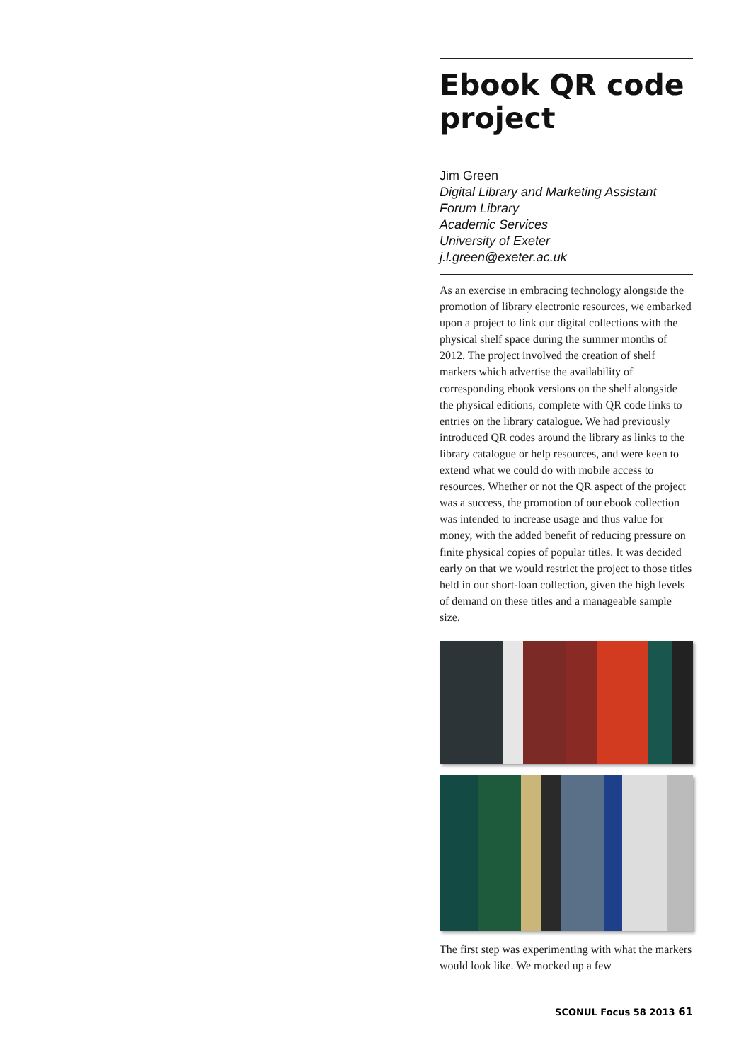Ebook QR code project
Jim Green
Digital Library and Marketing Assistant
Forum Library
Academic Services
University of Exeter
j.l.green@exeter.ac.uk
As an exercise in embracing technology alongside the promotion of library electronic resources, we embarked upon a project to link our digital collections with the physical shelf space during the summer months of 2012. The project involved the creation of shelf markers which advertise the availability of corresponding ebook versions on the shelf alongside the physical editions, complete with QR code links to entries on the library catalogue. We had previously introduced QR codes around the library as links to the library catalogue or help resources, and were keen to extend what we could do with mobile access to resources. Whether or not the QR aspect of the project was a success, the promotion of our ebook collection was intended to increase usage and thus value for money, with the added benefit of reducing pressure on finite physical copies of popular titles. It was decided early on that we would restrict the project to those titles held in our short-loan collection, given the high levels of demand on these titles and a manageable sample size.
The first step was experimenting with what the markers would look like. We mocked up a few
SCONUL Focus 58 2013 61